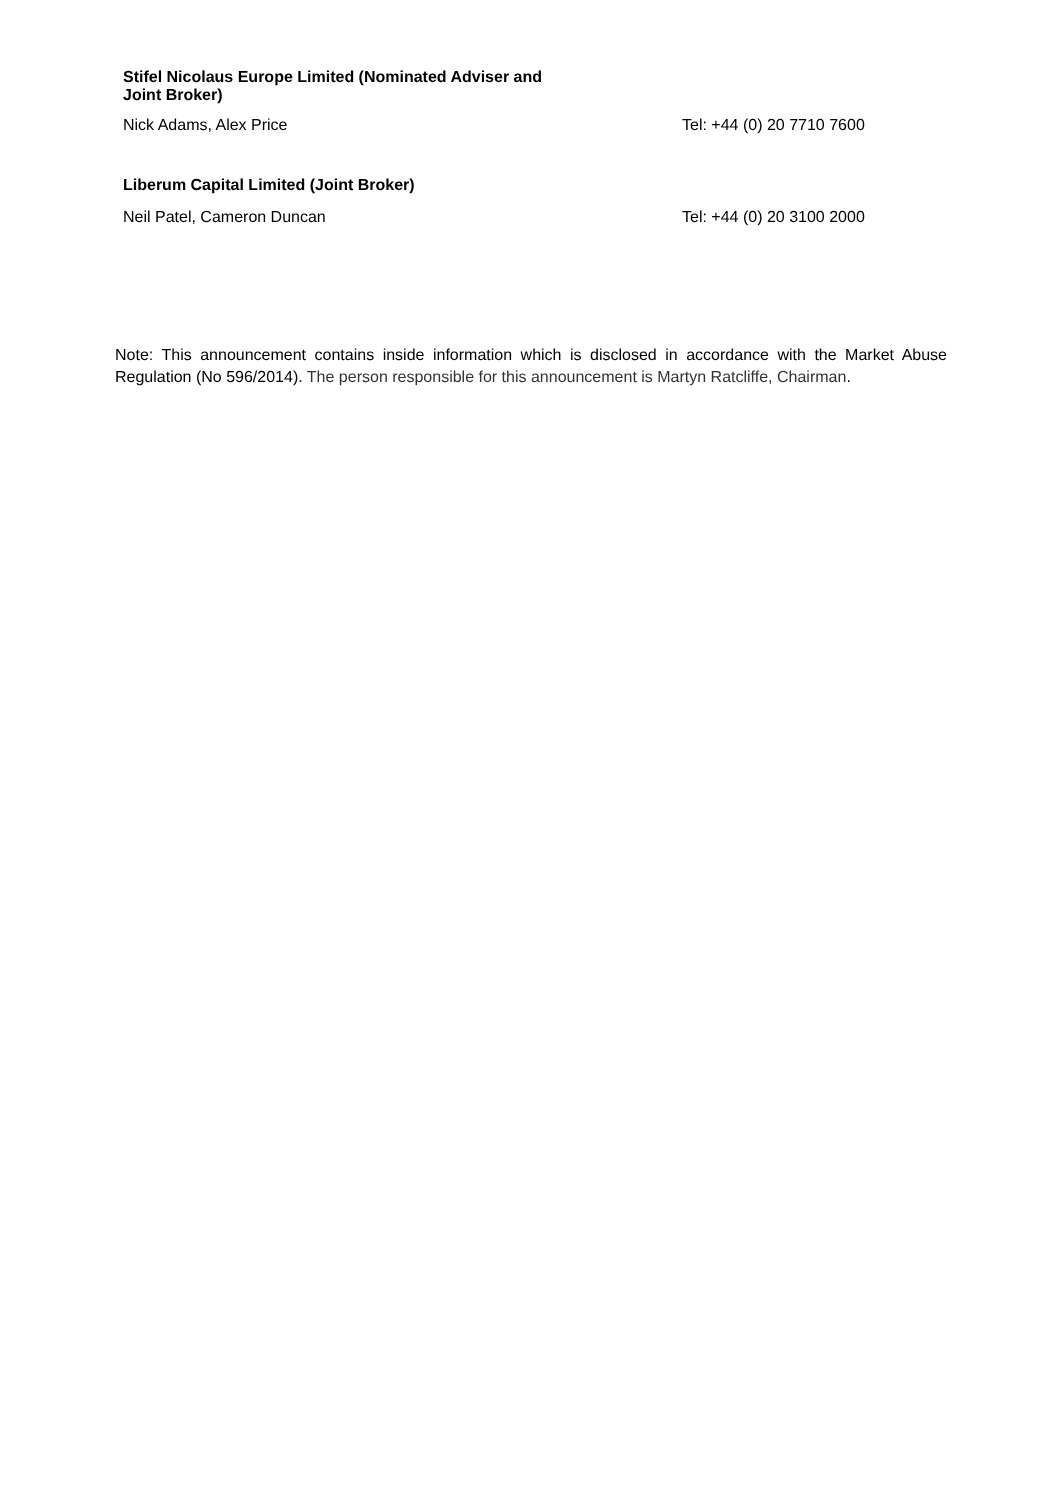| Stifel Nicolaus Europe Limited (Nominated Adviser and Joint Broker) | |
| Nick Adams, Alex Price | Tel: +44 (0) 20 7710 7600 |
| Liberum Capital Limited (Joint Broker) | |
| Neil Patel, Cameron Duncan | Tel: +44 (0) 20 3100 2000 |
Note: This announcement contains inside information which is disclosed in accordance with the Market Abuse Regulation (No 596/2014). The person responsible for this announcement is Martyn Ratcliffe, Chairman.